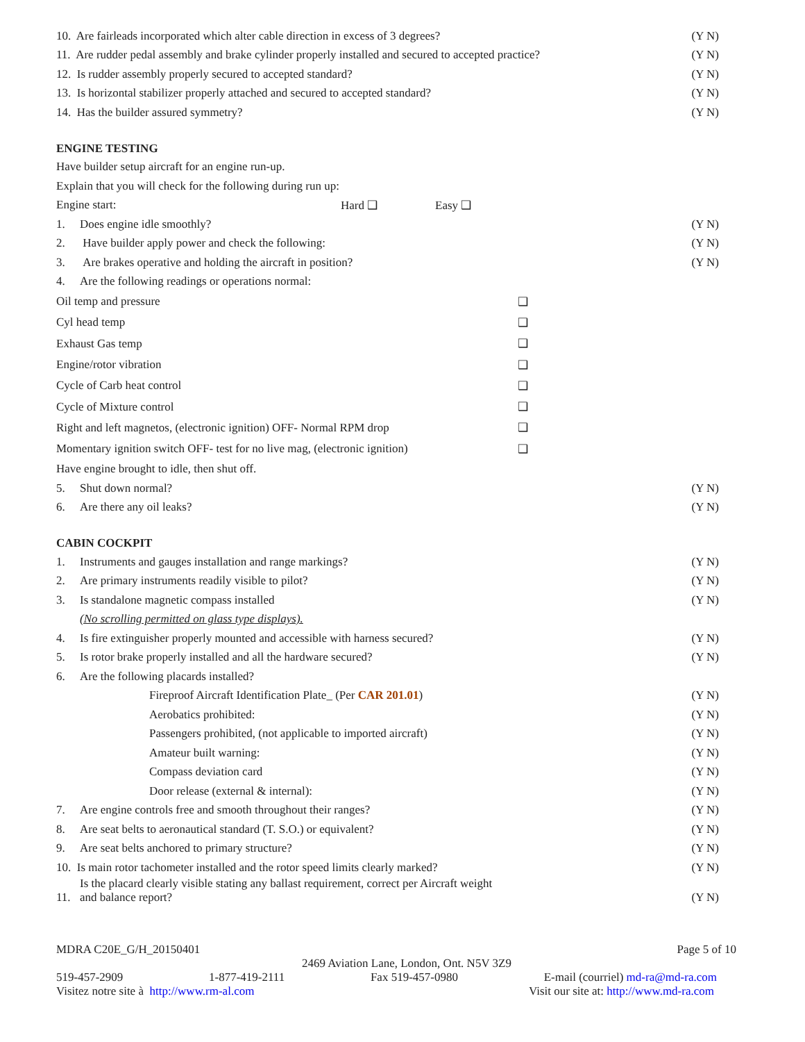10. Are fairleads incorporated which alter cable direction in excess of 3 degrees? (Y N)
11. Are rudder pedal assembly and brake cylinder properly installed and secured to accepted practice? (Y N)
12. Is rudder assembly properly secured to accepted standard? (Y N)
13. Is horizontal stabilizer properly attached and secured to accepted standard? (Y N)
14. Has the builder assured symmetry? (Y N)
ENGINE TESTING
Have builder setup aircraft for an engine run-up.
Explain that you will check for the following during run up:
Engine start: Hard ❑ Easy ❑
1. Does engine idle smoothly? (Y N)
2. Have builder apply power and check the following: (Y N)
3. Are brakes operative and holding the aircraft in position? (Y N)
4. Are the following readings or operations normal:
Oil temp and pressure ❑
Cyl head temp ❑
Exhaust Gas temp ❑
Engine/rotor vibration ❑
Cycle of Carb heat control ❑
Cycle of Mixture control ❑
Right and left magnetos, (electronic ignition) OFF- Normal RPM drop ❑
Momentary ignition switch OFF- test for no live mag, (electronic ignition) ❑
Have engine brought to idle, then shut off.
5. Shut down normal? (Y N)
6. Are there any oil leaks? (Y N)
CABIN COCKPIT
1. Instruments and gauges installation and range markings? (Y N)
2. Are primary instruments readily visible to pilot? (Y N)
3. Is standalone magnetic compass installed (Y N)
(No scrolling permitted on glass type displays).
4. Is fire extinguisher properly mounted and accessible with harness secured? (Y N)
5. Is rotor brake properly installed and all the hardware secured? (Y N)
6. Are the following placards installed?
Fireproof Aircraft Identification Plate_ (Per CAR 201.01) (Y N)
Aerobatics prohibited: (Y N)
Passengers prohibited, (not applicable to imported aircraft) (Y N)
Amateur built warning: (Y N)
Compass deviation card (Y N)
Door release (external & internal): (Y N)
7. Are engine controls free and smooth throughout their ranges? (Y N)
8. Are seat belts to aeronautical standard (T. S.O.) or equivalent? (Y N)
9. Are seat belts anchored to primary structure? (Y N)
10. Is main rotor tachometer installed and the rotor speed limits clearly marked? (Y N)
11. Is the placard clearly visible stating any ballast requirement, correct per Aircraft weight
and balance report? (Y N)
MDRA C20E_G/H_20150401 Page 5 of 10
2469 Aviation Lane, London, Ont. N5V 3Z9
519-457-2909 1-877-419-2111 Fax 519-457-0980 E-mail (courriel) md-ra@md-ra.com
Visitez notre site à http://www.rm-al.com Visit our site at: http://www.md-ra.com